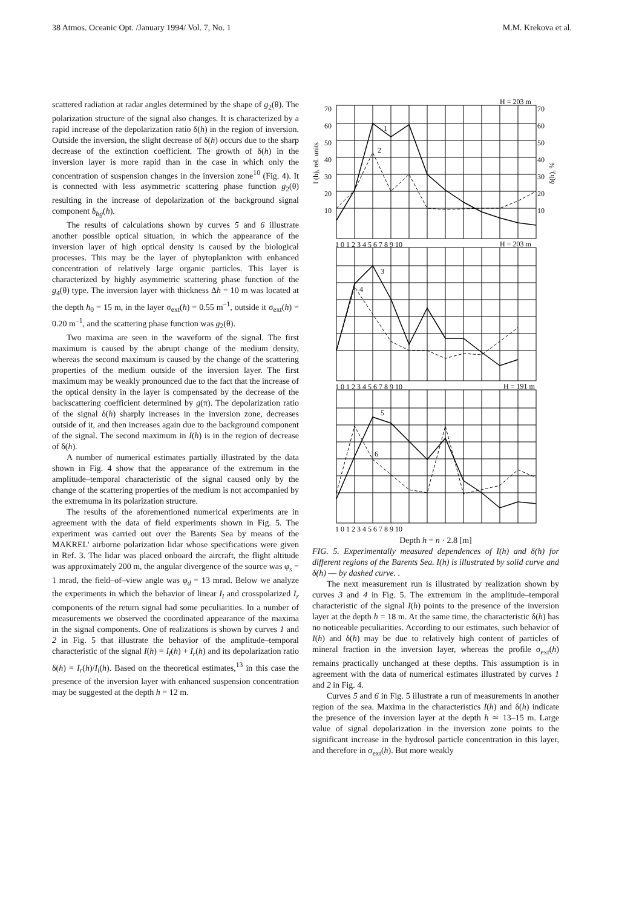38 Atmos. Oceanic Opt. /January 1994/ Vol. 7, No. 1 M.M. Krekova et al.
scattered radiation at radar angles determined by the shape of g<sub>2</sub>(θ). The polarization structure of the signal also changes. It is characterized by a rapid increase of the depolarization ratio δ(h) in the region of inversion. Outside the inversion, the slight decrease of δ(h) occurs due to the sharp decrease of the extinction coefficient. The growth of δ(h) in the inversion layer is more rapid than in the case in which only the concentration of suspension changes in the inversion zone<sup>10</sup> (Fig. 4). It is connected with less asymmetric scattering phase function g<sub>2</sub>(θ) resulting in the increase of depolarization of the background signal component δ<sub>bg</sub>(h).
The results of calculations shown by curves 5 and 6 illustrate another possible optical situation, in which the appearance of the inversion layer of high optical density is caused by the biological processes. This may be the layer of phytoplankton with enhanced concentration of relatively large organic particles. This layer is characterized by highly asymmetric scattering phase function of the g<sub>4</sub>(θ) type. The inversion layer with thickness Δh = 10 m was located at the depth h<sub>0</sub> = 15 m, in the layer σ<sub>ext</sub>(h) = 0.55 m<sup>–1</sup>, outside it σ<sub>ext</sub>(h) = 0.20 m<sup>–1</sup>, and the scattering phase function was g<sub>2</sub>(θ).
Two maxima are seen in the waveform of the signal. The first maximum is caused by the abrupt change of the medium density, whereas the second maximum is caused by the change of the scattering properties of the medium outside of the inversion layer. The first maximum may be weakly pronounced due to the fact that the increase of the optical density in the layer is compensated by the decrease of the backscattering coefficient determined by g(π). The depolarization ratio of the signal δ(h) sharply increases in the inversion zone, decreases outside of it, and then increases again due to the background component of the signal. The second maximum in I(h) is in the region of decrease of δ(h).
A number of numerical estimates partially illustrated by the data shown in Fig. 4 show that the appearance of the extremum in the amplitude–temporal characteristic of the signal caused only by the change of the scattering properties of the medium is not accompanied by the extremuma in its polarization structure.
The results of the aforementioned numerical experiments are in agreement with the data of field experiments shown in Fig. 5. The experiment was carried out over the Barents Sea by means of the MAKREL' airborne polarization lidar whose specifications were given in Ref. 3. The lidar was placed onboard the aircraft, the flight altitude was approximately 200 m, the angular divergence of the source was φ<sub>s</sub> = 1 mrad, the field–of–view angle was φ<sub>d</sub> = 13 mrad. Below we analyze the experiments in which the behavior of linear I<sub>l</sub> and crosspolarized I<sub>r</sub> components of the return signal had some peculiarities. In a number of measurements we observed the coordinated appearance of the maxima in the signal components. One of realizations is shown by curves 1 and 2 in Fig. 5 that illustrate the behavior of the amplitude–temporal characteristic of the signal I(h) = I<sub>l</sub>(h) + I<sub>r</sub>(h) and its depolarization ratio δ(h) = I<sub>r</sub>(h)/I<sub>l</sub>(h). Based on the theoretical estimates,<sup>13</sup> in this case the presence of the inversion layer with enhanced suspension concentration may be suggested at the depth h = 12 m.
H = 203 m
H = 203 m
H = 191 m
1
2
3
4
5
6
70
60
50
40
30
20
10
70
60
50
40
30
20
10
1 0 1 2 3 4 5 6 7 8 9 10
1 0 1 2 3 4 5 6 7 8 9 10
1 0 1 2 3 4 5 6 7 8 9 10
I (h), rel. units
δ(h), %
Depth h = n · 2.8 [m]
FIG. 5. Experimentally measured dependences of I(h) and δ(h) for different regions of the Barents Sea. I(h) is illustrated by solid curve and δ(h) –– by dashed curve. .
The next measurement run is illustrated by realization shown by curves 3 and 4 in Fig. 5. The extremum in the amplitude–temporal characteristic of the signal I(h) points to the presence of the inversion layer at the depth h = 18 m. At the same time, the characteristic δ(h) has no noticeable peculiarities. According to our estimates, such behavior of I(h) and δ(h) may be due to relatively high content of particles of mineral fraction in the inversion layer, whereas the profile σ<sub>ext</sub>(h) remains practically unchanged at these depths. This assumption is in agreement with the data of numerical estimates illustrated by curves 1 and 2 in Fig. 4.
Curves 5 and 6 in Fig. 5 illustrate a run of measurements in another region of the sea. Maxima in the characteristics I(h) and δ(h) indicate the presence of the inversion layer at the depth h ≃ 13–15 m. Large value of signal depolarization in the inversion zone points to the significant increase in the hydrosol particle concentration in this layer, and therefore in σ<sub>ext</sub>(h). But more weakly